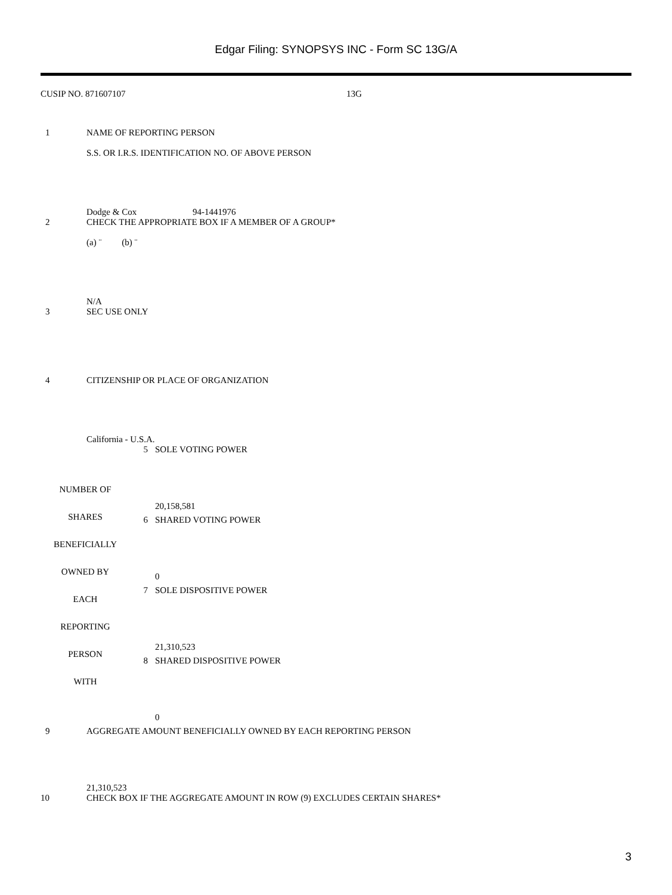Edgar Filing: SYNOPSYS INC - Form SC 13G/A
CUSIP NO. 871607107 13G
| 1 | NAME OF REPORTING PERSON S.S. OR I.R.S. IDENTIFICATION NO. OF ABOVE PERSON Dodge & Cox 94-1441976 |
| 2 | CHECK THE APPROPRIATE BOX IF A MEMBER OF A GROUP* (a) ¨ (b) ¨ N/A |
| 3 | SEC USE ONLY |
| 4 | CITIZENSHIP OR PLACE OF ORGANIZATION California - U.S.A. |
| NUMBER OF SHARES BENEFICIALLY OWNED BY EACH REPORTING PERSON WITH | 5 | SOLE VOTING POWER 20,158,581 |
| | 6 | SHARED VOTING POWER 0 |
| | 7 | SOLE DISPOSITIVE POWER 21,310,523 |
| | 8 | SHARED DISPOSITIVE POWER 0 |
| 9 | AGGREGATE AMOUNT BENEFICIALLY OWNED BY EACH REPORTING PERSON 21,310,523 |
| 10 | CHECK BOX IF THE AGGREGATE AMOUNT IN ROW (9) EXCLUDES CERTAIN SHARES* |
3